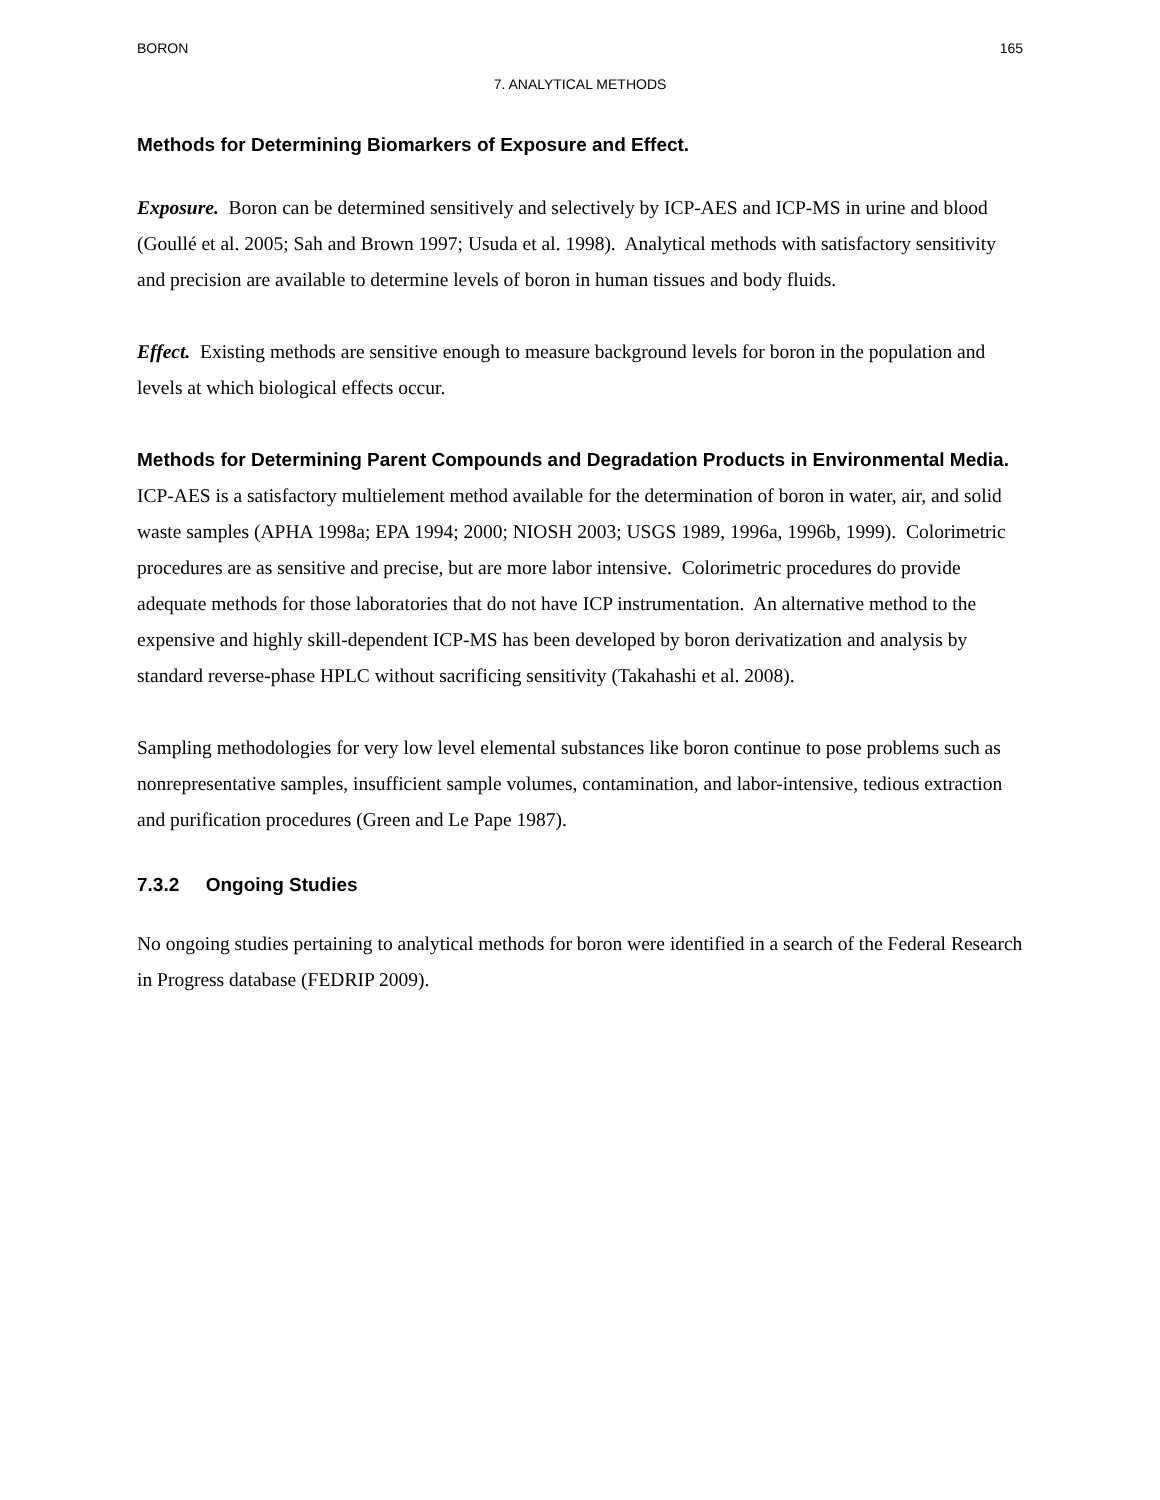BORON 165
7. ANALYTICAL METHODS
Methods for Determining Biomarkers of Exposure and Effect.
Exposure. Boron can be determined sensitively and selectively by ICP-AES and ICP-MS in urine and blood (Goullé et al. 2005; Sah and Brown 1997; Usuda et al. 1998). Analytical methods with satisfactory sensitivity and precision are available to determine levels of boron in human tissues and body fluids.
Effect. Existing methods are sensitive enough to measure background levels for boron in the population and levels at which biological effects occur.
Methods for Determining Parent Compounds and Degradation Products in Environmental Media. ICP-AES is a satisfactory multielement method available for the determination of boron in water, air, and solid waste samples (APHA 1998a; EPA 1994; 2000; NIOSH 2003; USGS 1989, 1996a, 1996b, 1999). Colorimetric procedures are as sensitive and precise, but are more labor intensive. Colorimetric procedures do provide adequate methods for those laboratories that do not have ICP instrumentation. An alternative method to the expensive and highly skill-dependent ICP-MS has been developed by boron derivatization and analysis by standard reverse-phase HPLC without sacrificing sensitivity (Takahashi et al. 2008).
Sampling methodologies for very low level elemental substances like boron continue to pose problems such as nonrepresentative samples, insufficient sample volumes, contamination, and labor-intensive, tedious extraction and purification procedures (Green and Le Pape 1987).
7.3.2 Ongoing Studies
No ongoing studies pertaining to analytical methods for boron were identified in a search of the Federal Research in Progress database (FEDRIP 2009).